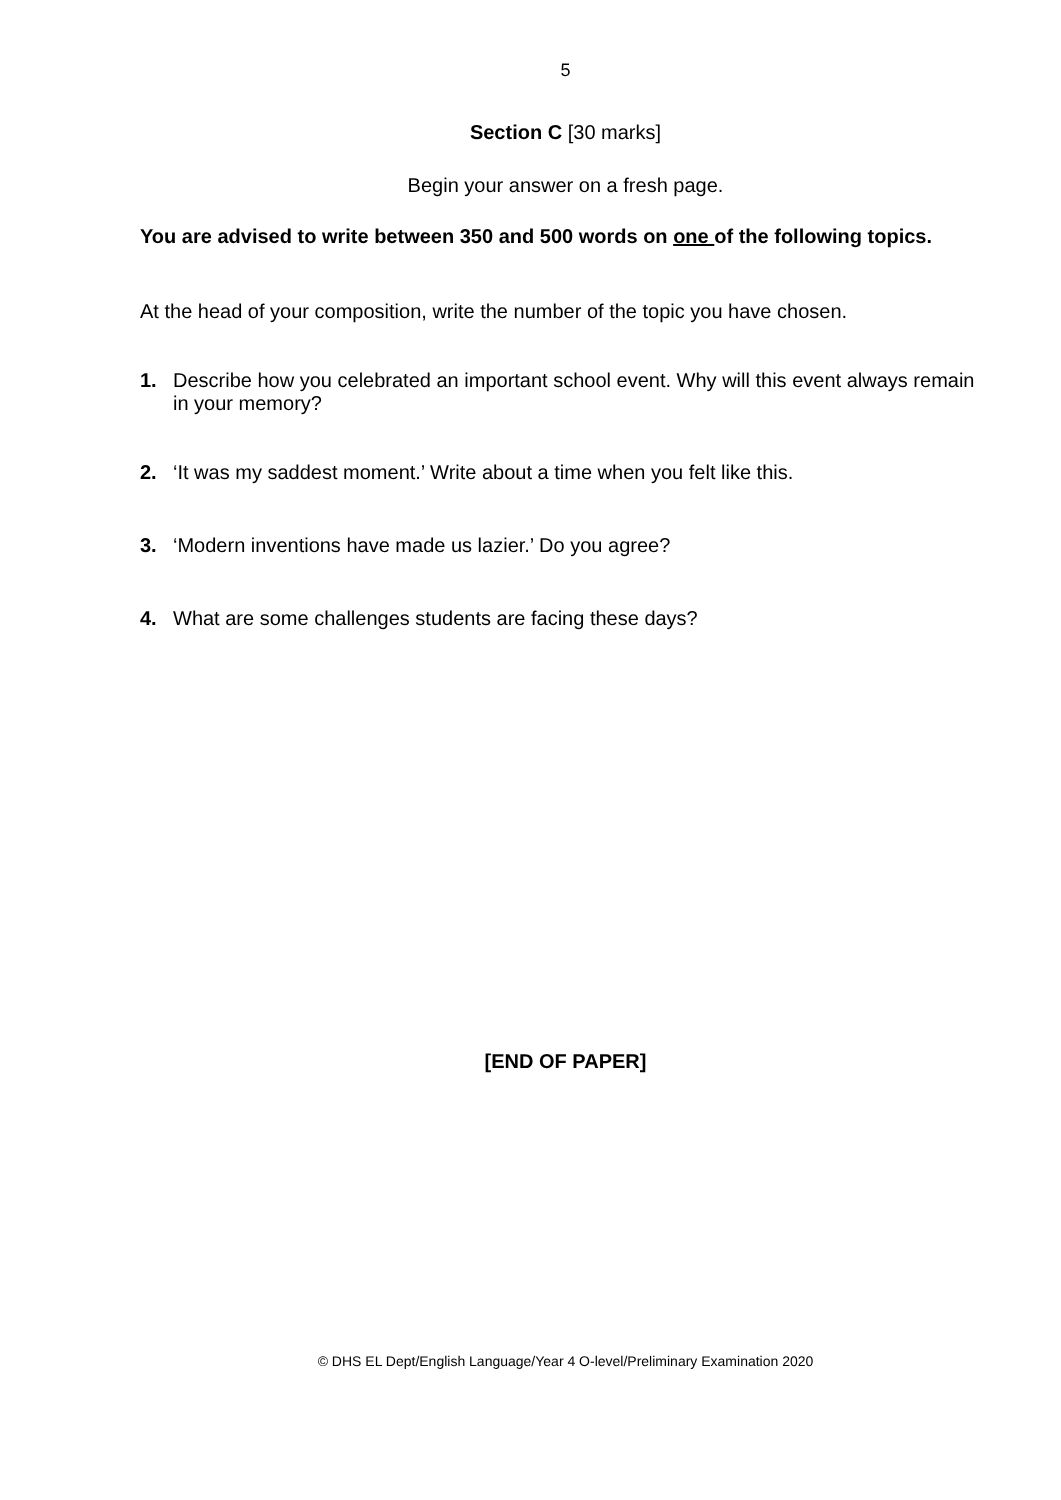5
Section C [30 marks]
Begin your answer on a fresh page.
You are advised to write between 350 and 500 words on one of the following topics.
At the head of your composition, write the number of the topic you have chosen.
1. Describe how you celebrated an important school event. Why will this event always remain in your memory?
2. ‘It was my saddest moment.’ Write about a time when you felt like this.
3. ‘Modern inventions have made us lazier.’ Do you agree?
4. What are some challenges students are facing these days?
[END OF PAPER]
© DHS EL Dept/English Language/Year 4 O-level/Preliminary Examination 2020